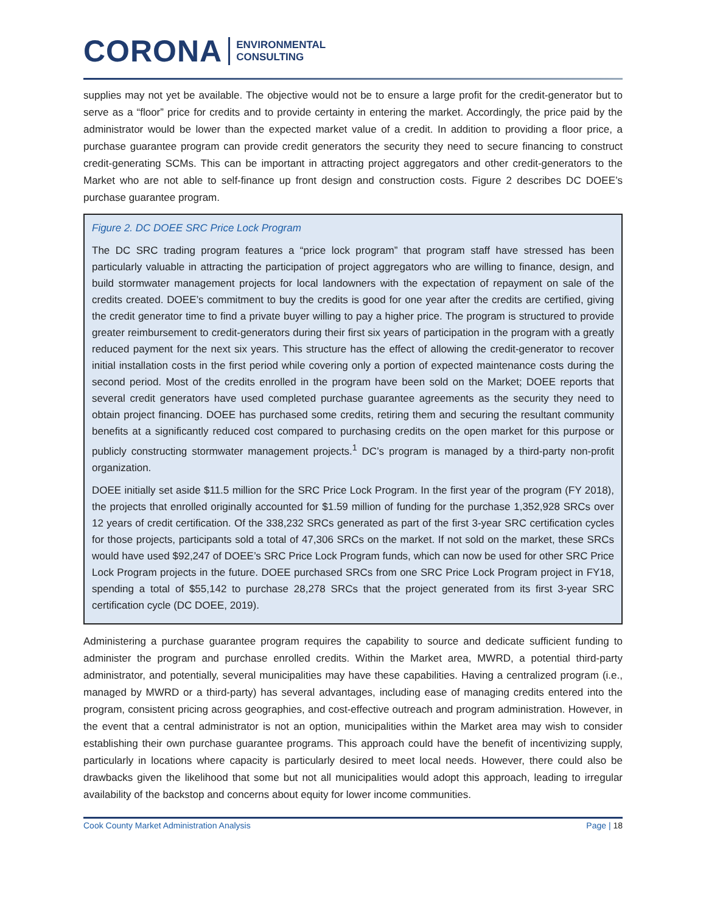CORONA ENVIRONMENTAL
CONSULTING
supplies may not yet be available. The objective would not be to ensure a large profit for the credit-generator but to serve as a “floor” price for credits and to provide certainty in entering the market. Accordingly, the price paid by the administrator would be lower than the expected market value of a credit. In addition to providing a floor price, a purchase guarantee program can provide credit generators the security they need to secure financing to construct credit-generating SCMs. This can be important in attracting project aggregators and other credit-generators to the Market who are not able to self-finance up front design and construction costs. Figure 2 describes DC DOEE’s purchase guarantee program.
Figure 2. DC DOEE SRC Price Lock Program
The DC SRC trading program features a “price lock program” that program staff have stressed has been particularly valuable in attracting the participation of project aggregators who are willing to finance, design, and build stormwater management projects for local landowners with the expectation of repayment on sale of the credits created. DOEE’s commitment to buy the credits is good for one year after the credits are certified, giving the credit generator time to find a private buyer willing to pay a higher price. The program is structured to provide greater reimbursement to credit-generators during their first six years of participation in the program with a greatly reduced payment for the next six years. This structure has the effect of allowing the credit-generator to recover initial installation costs in the first period while covering only a portion of expected maintenance costs during the second period. Most of the credits enrolled in the program have been sold on the Market; DOEE reports that several credit generators have used completed purchase guarantee agreements as the security they need to obtain project financing. DOEE has purchased some credits, retiring them and securing the resultant community benefits at a significantly reduced cost compared to purchasing credits on the open market for this purpose or publicly constructing stormwater management projects.<sup>1</sup> DC’s program is managed by a third-party non-profit organization.
DOEE initially set aside $11.5 million for the SRC Price Lock Program. In the first year of the program (FY 2018), the projects that enrolled originally accounted for $1.59 million of funding for the purchase 1,352,928 SRCs over 12 years of credit certification. Of the 338,232 SRCs generated as part of the first 3-year SRC certification cycles for those projects, participants sold a total of 47,306 SRCs on the market. If not sold on the market, these SRCs would have used $92,247 of DOEE’s SRC Price Lock Program funds, which can now be used for other SRC Price Lock Program projects in the future. DOEE purchased SRCs from one SRC Price Lock Program project in FY18, spending a total of $55,142 to purchase 28,278 SRCs that the project generated from its first 3-year SRC certification cycle (DC DOEE, 2019).
Administering a purchase guarantee program requires the capability to source and dedicate sufficient funding to administer the program and purchase enrolled credits. Within the Market area, MWRD, a potential third-party administrator, and potentially, several municipalities may have these capabilities. Having a centralized program (i.e., managed by MWRD or a third-party) has several advantages, including ease of managing credits entered into the program, consistent pricing across geographies, and cost-effective outreach and program administration. However, in the event that a central administrator is not an option, municipalities within the Market area may wish to consider establishing their own purchase guarantee programs. This approach could have the benefit of incentivizing supply, particularly in locations where capacity is particularly desired to meet local needs. However, there could also be drawbacks given the likelihood that some but not all municipalities would adopt this approach, leading to irregular availability of the backstop and concerns about equity for lower income communities.
Cook County Market Administration Analysis Page | 18